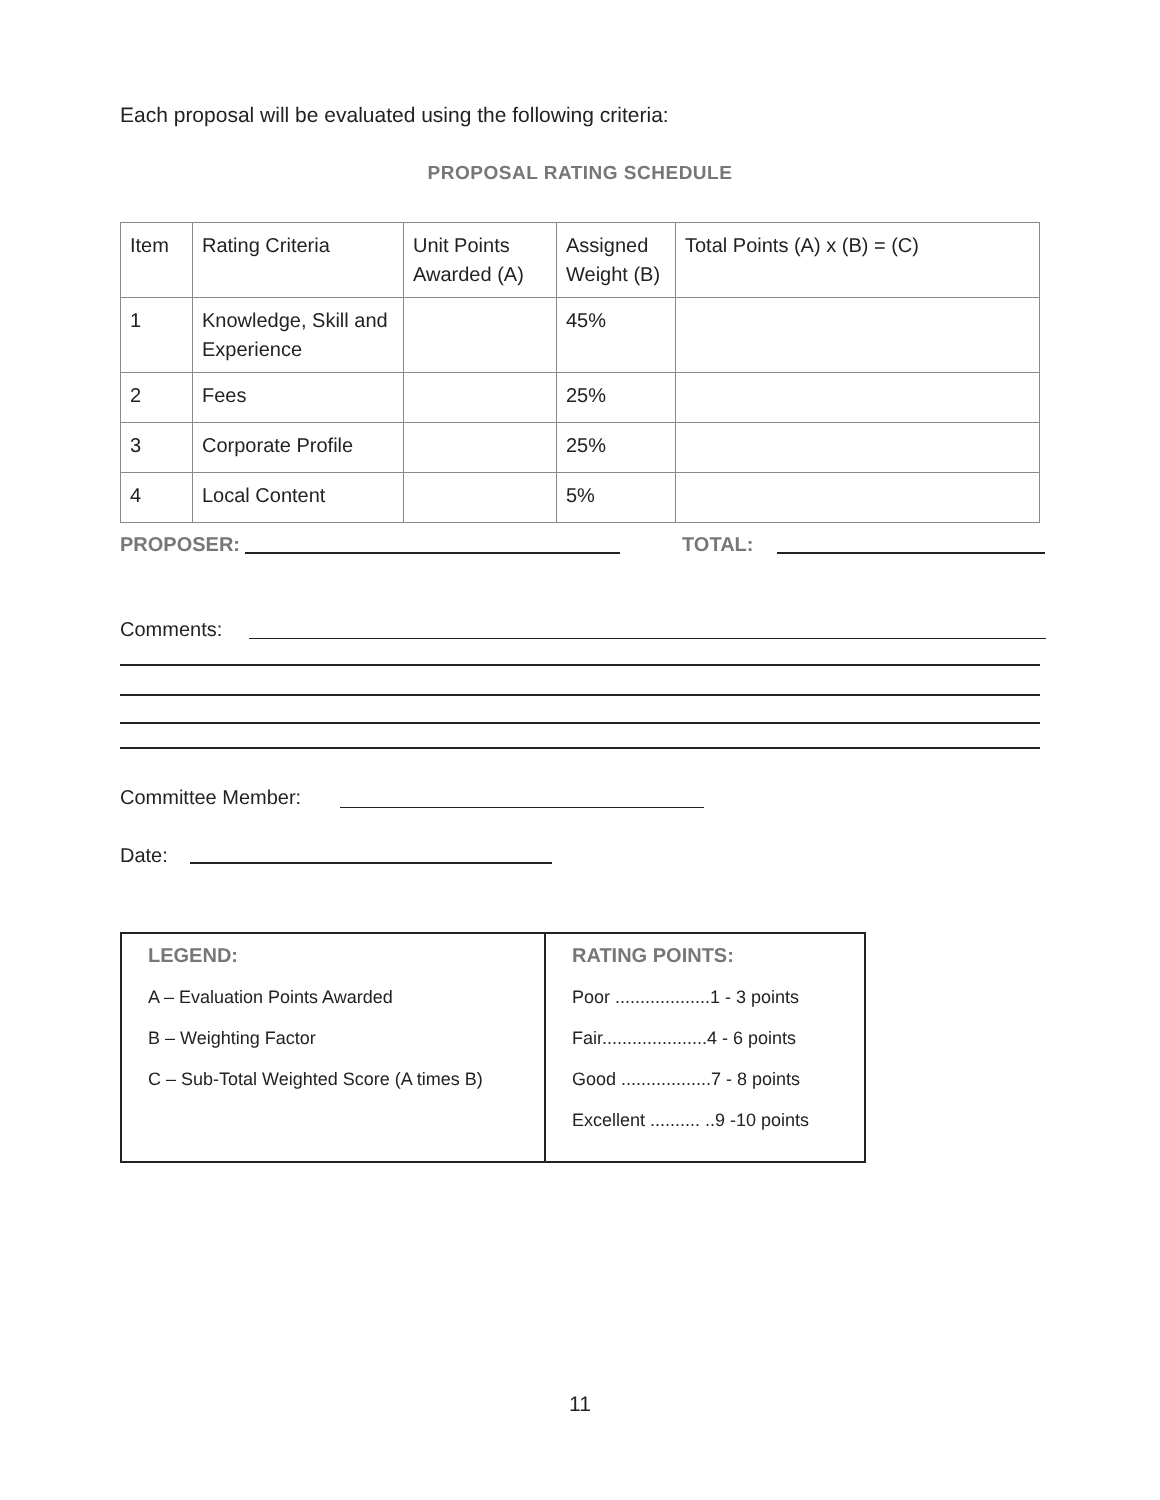Each proposal will be evaluated using the following criteria:
PROPOSAL RATING SCHEDULE
| Item | Rating Criteria | Unit Points Awarded (A) | Assigned Weight (B) | Total Points (A) x (B) = (C) |
| 1 | Knowledge, Skill and Experience | | 45% | |
| 2 | Fees | | 25% | |
| 3 | Corporate Profile | | 25% | |
| 4 | Local Content | | 5% | |
PROPOSER: TOTAL:
Comments:
Committee Member:
Date:
| LEGEND: A – Evaluation Points Awarded B – Weighting Factor C – Sub-Total Weighted Score (A times B) | RATING POINTS: Poor ...................1 - 3 points Fair.....................4 - 6 points Good ..................7 - 8 points Excellent .......... ..9 -10 points |
11